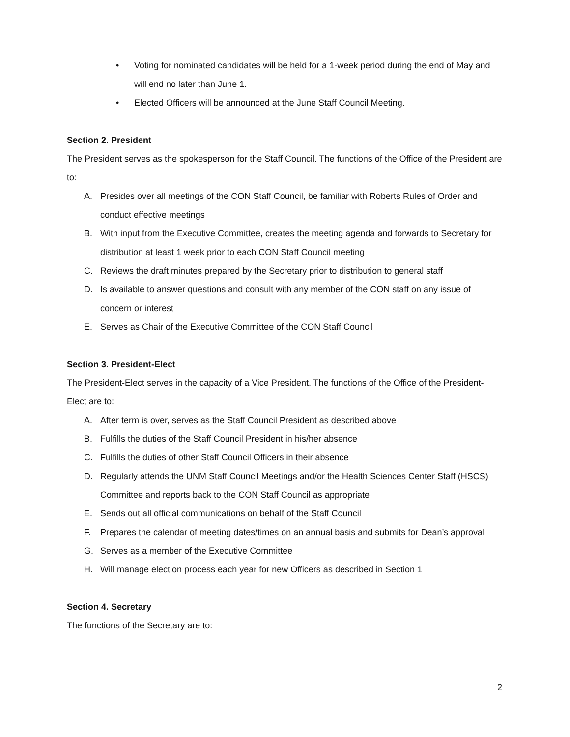• Voting for nominated candidates will be held for a 1-week period during the end of May and will end no later than June 1.
• Elected Officers will be announced at the June Staff Council Meeting.
Section 2. President
The President serves as the spokesperson for the Staff Council. The functions of the Office of the President are to:
A. Presides over all meetings of the CON Staff Council, be familiar with Roberts Rules of Order and conduct effective meetings
B. With input from the Executive Committee, creates the meeting agenda and forwards to Secretary for distribution at least 1 week prior to each CON Staff Council meeting
C. Reviews the draft minutes prepared by the Secretary prior to distribution to general staff
D. Is available to answer questions and consult with any member of the CON staff on any issue of concern or interest
E. Serves as Chair of the Executive Committee of the CON Staff Council
Section 3. President-Elect
The President-Elect serves in the capacity of a Vice President. The functions of the Office of the President- Elect are to:
A. After term is over, serves as the Staff Council President as described above
B. Fulfills the duties of the Staff Council President in his/her absence
C. Fulfills the duties of other Staff Council Officers in their absence
D. Regularly attends the UNM Staff Council Meetings and/or the Health Sciences Center Staff (HSCS) Committee and reports back to the CON Staff Council as appropriate
E. Sends out all official communications on behalf of the Staff Council
F. Prepares the calendar of meeting dates/times on an annual basis and submits for Dean’s approval
G. Serves as a member of the Executive Committee
H. Will manage election process each year for new Officers as described in Section 1
Section 4. Secretary
The functions of the Secretary are to:
2